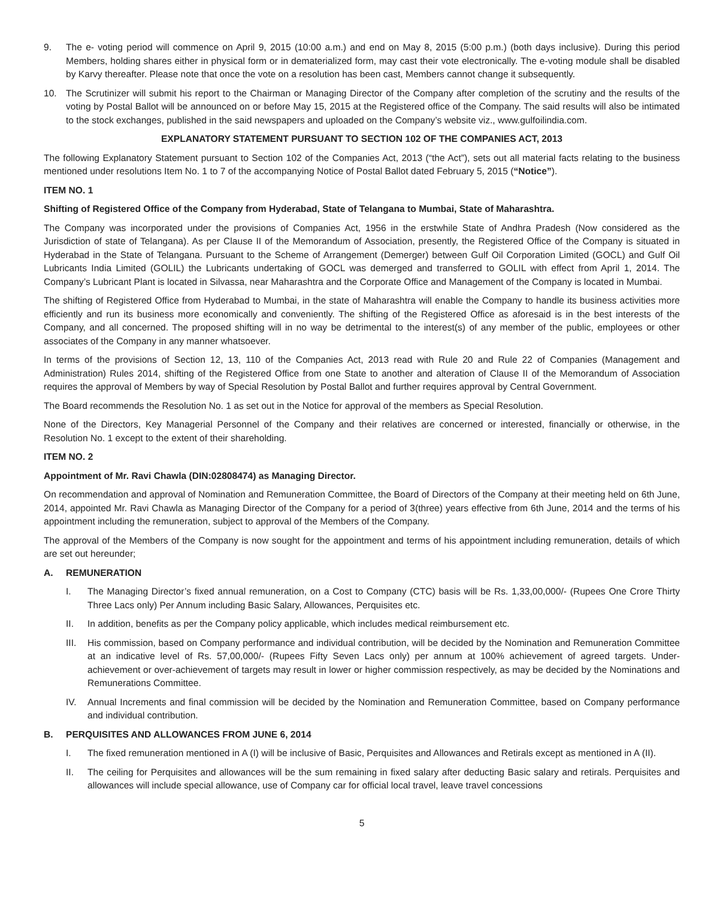9. The e- voting period will commence on April 9, 2015 (10:00 a.m.) and end on May 8, 2015 (5:00 p.m.) (both days inclusive). During this period Members, holding shares either in physical form or in dematerialized form, may cast their vote electronically. The e-voting module shall be disabled by Karvy thereafter. Please note that once the vote on a resolution has been cast, Members cannot change it subsequently.
10. The Scrutinizer will submit his report to the Chairman or Managing Director of the Company after completion of the scrutiny and the results of the voting by Postal Ballot will be announced on or before May 15, 2015 at the Registered office of the Company. The said results will also be intimated to the stock exchanges, published in the said newspapers and uploaded on the Company’s website viz., www.gulfoilindia.com.
EXPLANATORY STATEMENT PURSUANT TO SECTION 102 OF THE COMPANIES ACT, 2013
The following Explanatory Statement pursuant to Section 102 of the Companies Act, 2013 (“the Act”), sets out all material facts relating to the business mentioned under resolutions Item No. 1 to 7 of the accompanying Notice of Postal Ballot dated February 5, 2015 (“Notice”).
ITEM NO. 1
Shifting of Registered Office of the Company from Hyderabad, State of Telangana to Mumbai, State of Maharashtra.
The Company was incorporated under the provisions of Companies Act, 1956 in the erstwhile State of Andhra Pradesh (Now considered as the Jurisdiction of state of Telangana). As per Clause II of the Memorandum of Association, presently, the Registered Office of the Company is situated in Hyderabad in the State of Telangana. Pursuant to the Scheme of Arrangement (Demerger) between Gulf Oil Corporation Limited (GOCL) and Gulf Oil Lubricants India Limited (GOLIL) the Lubricants undertaking of GOCL was demerged and transferred to GOLIL with effect from April 1, 2014. The Company’s Lubricant Plant is located in Silvassa, near Maharashtra and the Corporate Office and Management of the Company is located in Mumbai.
The shifting of Registered Office from Hyderabad to Mumbai, in the state of Maharashtra will enable the Company to handle its business activities more efficiently and run its business more economically and conveniently. The shifting of the Registered Office as aforesaid is in the best interests of the Company, and all concerned. The proposed shifting will in no way be detrimental to the interest(s) of any member of the public, employees or other associates of the Company in any manner whatsoever.
In terms of the provisions of Section 12, 13, 110 of the Companies Act, 2013 read with Rule 20 and Rule 22 of Companies (Management and Administration) Rules 2014, shifting of the Registered Office from one State to another and alteration of Clause II of the Memorandum of Association requires the approval of Members by way of Special Resolution by Postal Ballot and further requires approval by Central Government.
The Board recommends the Resolution No. 1 as set out in the Notice for approval of the members as Special Resolution.
None of the Directors, Key Managerial Personnel of the Company and their relatives are concerned or interested, financially or otherwise, in the Resolution No. 1 except to the extent of their shareholding.
ITEM NO. 2
Appointment of Mr. Ravi Chawla (DIN:02808474) as Managing Director.
On recommendation and approval of Nomination and Remuneration Committee, the Board of Directors of the Company at their meeting held on 6th June, 2014, appointed Mr. Ravi Chawla as Managing Director of the Company for a period of 3(three) years effective from 6th June, 2014 and the terms of his appointment including the remuneration, subject to approval of the Members of the Company.
The approval of the Members of the Company is now sought for the appointment and terms of his appointment including remuneration, details of which are set out hereunder;
A. REMUNERATION
I. The Managing Director’s fixed annual remuneration, on a Cost to Company (CTC) basis will be Rs. 1,33,00,000/- (Rupees One Crore Thirty Three Lacs only) Per Annum including Basic Salary, Allowances, Perquisites etc.
II. In addition, benefits as per the Company policy applicable, which includes medical reimbursement etc.
III.
His commission, based on Company performance and individual contribution, will be decided by the Nomination and Remuneration Committee at an indicative level of Rs. 57,00,000/- (Rupees Fifty Seven Lacs only) per annum at 100% achievement of agreed targets. Under-achievement or over-achievement of targets may result in lower or higher commission respectively, as may be decided by the Nominations and Remunerations Committee.
IV. Annual Increments and final commission will be decided by the Nomination and Remuneration Committee, based on Company performance and individual contribution.
B. PERQUISITES AND ALLOWANCES FROM JUNE 6, 2014
I. The fixed remuneration mentioned in A (I) will be inclusive of Basic, Perquisites and Allowances and Retirals except as mentioned in A (II).
II. The ceiling for Perquisites and allowances will be the sum remaining in fixed salary after deducting Basic salary and retirals. Perquisites and allowances will include special allowance, use of Company car for official local travel, leave travel concessions
5